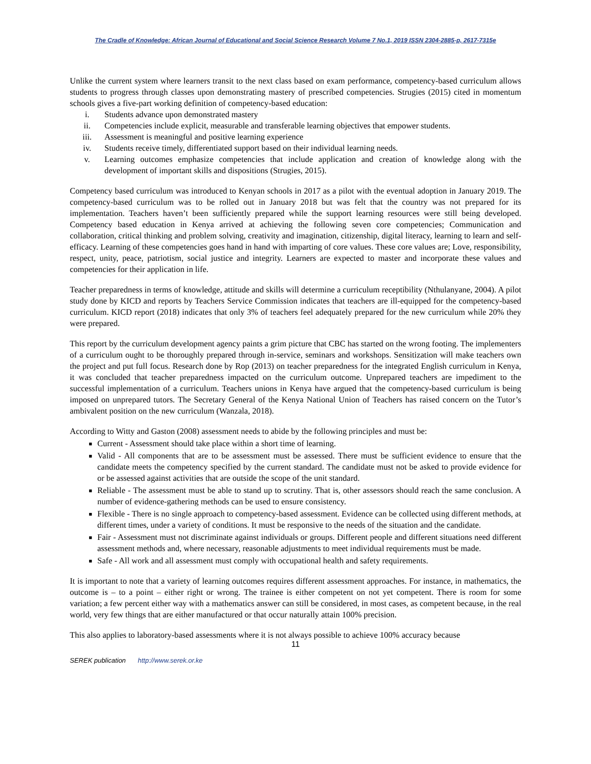The Cradle of Knowledge: African Journal of Educational and Social Science Research Volume 7 No.1, 2019 ISSN 2304-2885-p, 2617-7315e
Unlike the current system where learners transit to the next class based on exam performance, competency-based curriculum allows students to progress through classes upon demonstrating mastery of prescribed competencies. Strugies (2015) cited in momentum schools gives a five-part working definition of competency-based education:
i. Students advance upon demonstrated mastery
ii. Competencies include explicit, measurable and transferable learning objectives that empower students.
iii. Assessment is meaningful and positive learning experience
iv. Students receive timely, differentiated support based on their individual learning needs.
v. Learning outcomes emphasize competencies that include application and creation of knowledge along with the development of important skills and dispositions (Strugies, 2015).
Competency based curriculum was introduced to Kenyan schools in 2017 as a pilot with the eventual adoption in January 2019. The competency-based curriculum was to be rolled out in January 2018 but was felt that the country was not prepared for its implementation. Teachers haven’t been sufficiently prepared while the support learning resources were still being developed. Competency based education in Kenya arrived at achieving the following seven core competencies; Communication and collaboration, critical thinking and problem solving, creativity and imagination, citizenship, digital literacy, learning to learn and self-efficacy. Learning of these competencies goes hand in hand with imparting of core values. These core values are; Love, responsibility, respect, unity, peace, patriotism, social justice and integrity. Learners are expected to master and incorporate these values and competencies for their application in life.
Teacher preparedness in terms of knowledge, attitude and skills will determine a curriculum receptibility (Nthulanyane, 2004). A pilot study done by KICD and reports by Teachers Service Commission indicates that teachers are ill-equipped for the competency-based curriculum. KICD report (2018) indicates that only 3% of teachers feel adequately prepared for the new curriculum while 20% they were prepared.
This report by the curriculum development agency paints a grim picture that CBC has started on the wrong footing. The implementers of a curriculum ought to be thoroughly prepared through in-service, seminars and workshops. Sensitization will make teachers own the project and put full focus. Research done by Rop (2013) on teacher preparedness for the integrated English curriculum in Kenya, it was concluded that teacher preparedness impacted on the curriculum outcome. Unprepared teachers are impediment to the successful implementation of a curriculum. Teachers unions in Kenya have argued that the competency-based curriculum is being imposed on unprepared tutors. The Secretary General of the Kenya National Union of Teachers has raised concern on the Tutor’s ambivalent position on the new curriculum (Wanzala, 2018).
According to Witty and Gaston (2008) assessment needs to abide by the following principles and must be:
■ Current - Assessment should take place within a short time of learning.
■ Valid - All components that are to be assessment must be assessed. There must be sufficient evidence to ensure that the candidate meets the competency specified by the current standard. The candidate must not be asked to provide evidence for or be assessed against activities that are outside the scope of the unit standard.
■ Reliable - The assessment must be able to stand up to scrutiny. That is, other assessors should reach the same conclusion. A number of evidence-gathering methods can be used to ensure consistency.
■ Flexible - There is no single approach to competency-based assessment. Evidence can be collected using different methods, at different times, under a variety of conditions. It must be responsive to the needs of the situation and the candidate.
■ Fair - Assessment must not discriminate against individuals or groups. Different people and different situations need different assessment methods and, where necessary, reasonable adjustments to meet individual requirements must be made.
■ Safe - All work and all assessment must comply with occupational health and safety requirements.
It is important to note that a variety of learning outcomes requires different assessment approaches. For instance, in mathematics, the outcome is – to a point – either right or wrong. The trainee is either competent on not yet competent. There is room for some variation; a few percent either way with a mathematics answer can still be considered, in most cases, as competent because, in the real world, very few things that are either manufactured or that occur naturally attain 100% precision.
This also applies to laboratory-based assessments where it is not always possible to achieve 100% accuracy because
11
SEREK publication http://www.serek.or.ke